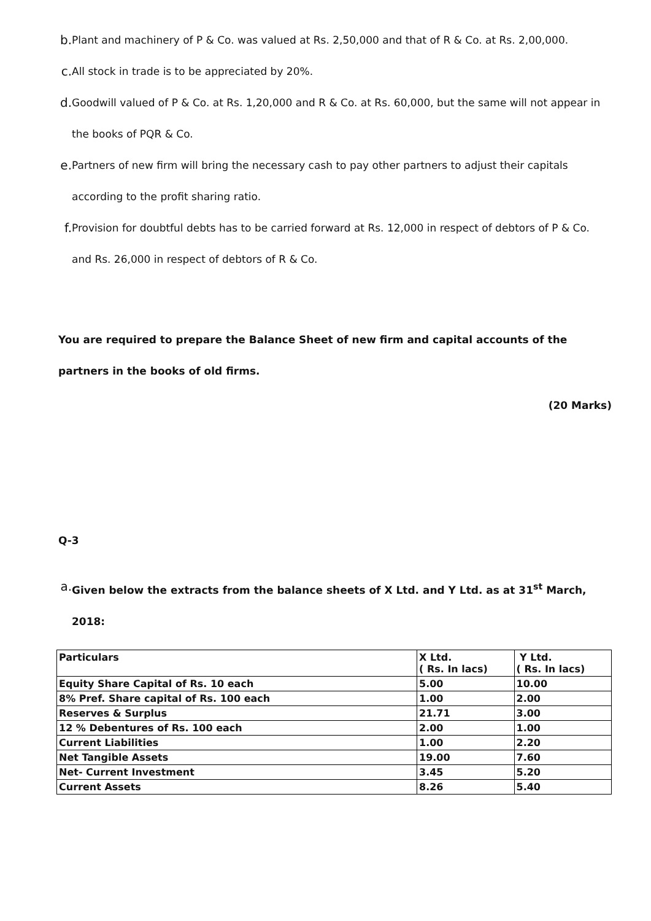b. Plant and machinery of P & Co. was valued at Rs. 2,50,000 and that of R & Co. at Rs. 2,00,000.
c. All stock in trade is to be appreciated by 20%.
d. Goodwill valued of P & Co. at Rs. 1,20,000 and R & Co. at Rs. 60,000, but the same will not appear in the books of PQR & Co.
e. Partners of new firm will bring the necessary cash to pay other partners to adjust their capitals according to the profit sharing ratio.
f. Provision for doubtful debts has to be carried forward at Rs. 12,000 in respect of debtors of P & Co. and Rs. 26,000 in respect of debtors of R & Co.
You are required to prepare the Balance Sheet of new firm and capital accounts of the partners in the books of old firms.
(20 Marks)
Q-3
a. Given below the extracts from the balance sheets of X Ltd. and Y Ltd. as at 31<sup>st</sup> March, 2018:
| Particulars | X Ltd. ( Rs. In lacs) | Y Ltd. ( Rs. In lacs) |
| Equity Share Capital of Rs. 10 each | 5.00 | 10.00 |
| 8% Pref. Share capital of Rs. 100 each | 1.00 | 2.00 |
| Reserves & Surplus | 21.71 | 3.00 |
| 12 % Debentures of Rs. 100 each | 2.00 | 1.00 |
| Current Liabilities | 1.00 | 2.20 |
| Net Tangible Assets | 19.00 | 7.60 |
| Net- Current Investment | 3.45 | 5.20 |
| Current Assets | 8.26 | 5.40 |